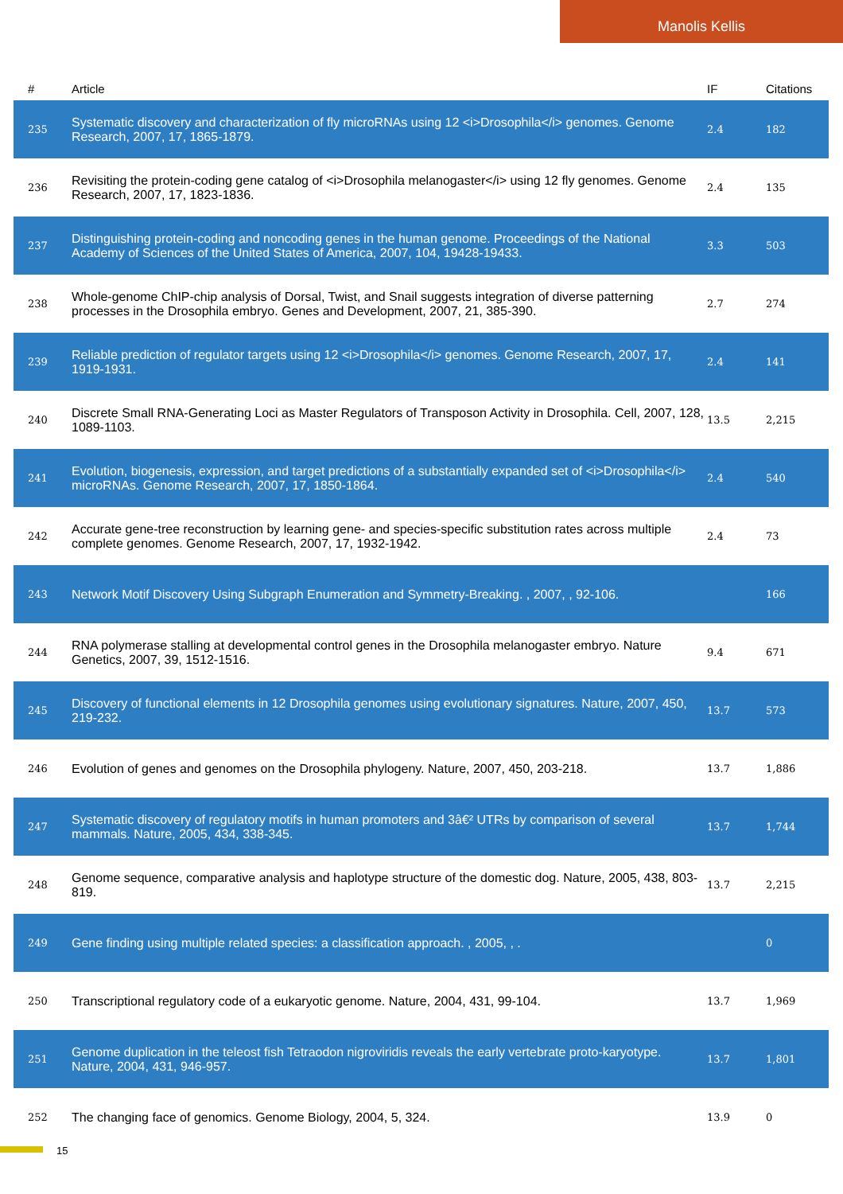Manolis Kellis
| # | Article | IF | Citations |
| --- | --- | --- | --- |
| 235 | Systematic discovery and characterization of fly microRNAs using 12 <i>Drosophila</i> genomes. Genome Research, 2007, 17, 1865-1879. | 2.4 | 182 |
| 236 | Revisiting the protein-coding gene catalog of <i>Drosophila melanogaster</i> using 12 fly genomes. Genome Research, 2007, 17, 1823-1836. | 2.4 | 135 |
| 237 | Distinguishing protein-coding and noncoding genes in the human genome. Proceedings of the National Academy of Sciences of the United States of America, 2007, 104, 19428-19433. | 3.3 | 503 |
| 238 | Whole-genome ChIP-chip analysis of Dorsal, Twist, and Snail suggests integration of diverse patterning processes in the Drosophila embryo. Genes and Development, 2007, 21, 385-390. | 2.7 | 274 |
| 239 | Reliable prediction of regulator targets using 12 <i>Drosophila</i> genomes. Genome Research, 2007, 17, 1919-1931. | 2.4 | 141 |
| 240 | Discrete Small RNA-Generating Loci as Master Regulators of Transposon Activity in Drosophila. Cell, 2007, 128, 1089-1103. | 13.5 | 2,215 |
| 241 | Evolution, biogenesis, expression, and target predictions of a substantially expanded set of <i>Drosophila</i> microRNAs. Genome Research, 2007, 17, 1850-1864. | 2.4 | 540 |
| 242 | Accurate gene-tree reconstruction by learning gene- and species-specific substitution rates across multiple complete genomes. Genome Research, 2007, 17, 1932-1942. | 2.4 | 73 |
| 243 | Network Motif Discovery Using Subgraph Enumeration and Symmetry-Breaking. , 2007, , 92-106. | | 166 |
| 244 | RNA polymerase stalling at developmental control genes in the Drosophila melanogaster embryo. Nature Genetics, 2007, 39, 1512-1516. | 9.4 | 671 |
| 245 | Discovery of functional elements in 12 Drosophila genomes using evolutionary signatures. Nature, 2007, 450, 219-232. | 13.7 | 573 |
| 246 | Evolution of genes and genomes on the Drosophila phylogeny. Nature, 2007, 450, 203-218. | 13.7 | 1,886 |
| 247 | Systematic discovery of regulatory motifs in human promoters and 3â€² UTRs by comparison of several mammals. Nature, 2005, 434, 338-345. | 13.7 | 1,744 |
| 248 | Genome sequence, comparative analysis and haplotype structure of the domestic dog. Nature, 2005, 438, 803-819. | 13.7 | 2,215 |
| 249 | Gene finding using multiple related species: a classification approach. , 2005, , . | | 0 |
| 250 | Transcriptional regulatory code of a eukaryotic genome. Nature, 2004, 431, 99-104. | 13.7 | 1,969 |
| 251 | Genome duplication in the teleost fish Tetraodon nigroviridis reveals the early vertebrate proto-karyotype. Nature, 2004, 431, 946-957. | 13.7 | 1,801 |
| 252 | The changing face of genomics. Genome Biology, 2004, 5, 324. | 13.9 | 0 |
15